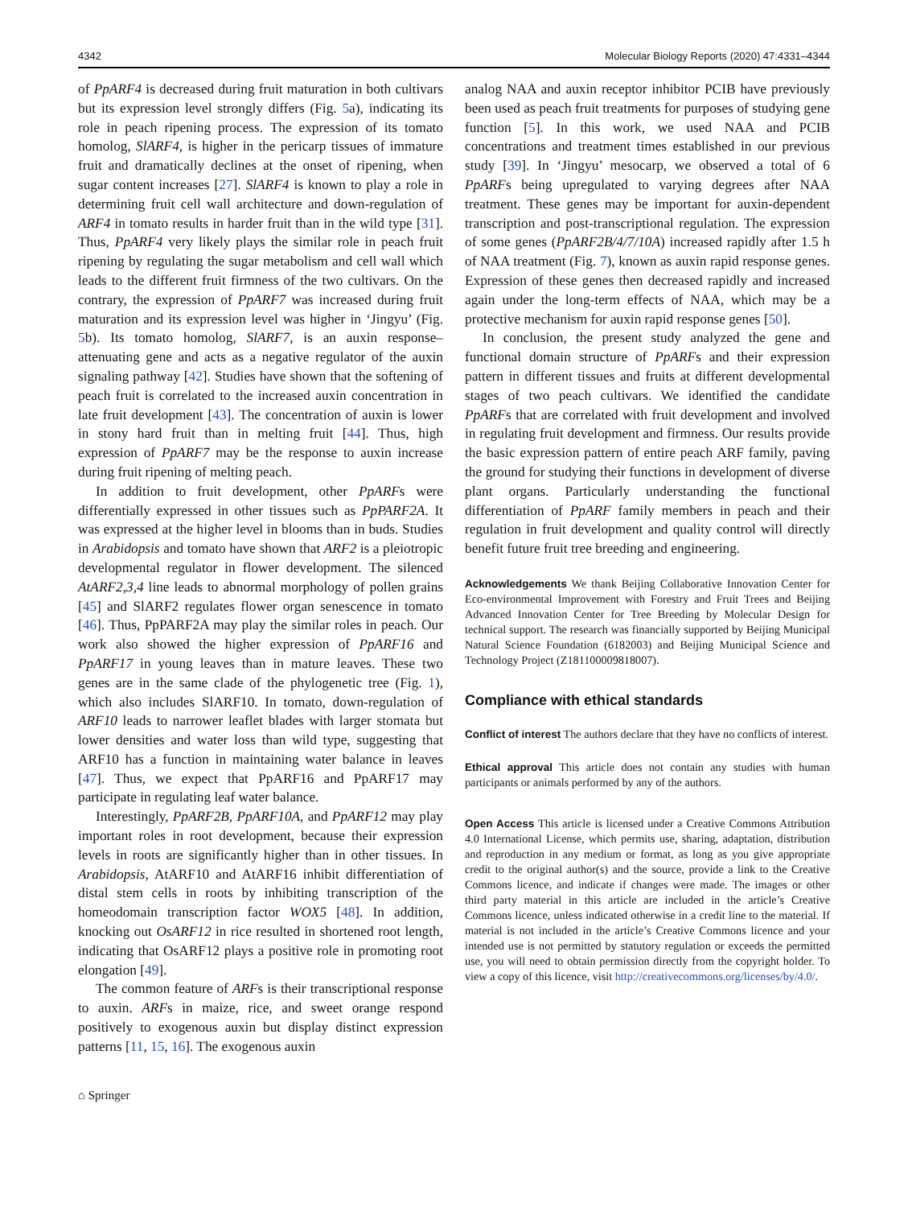4342 Molecular Biology Reports (2020) 47:4331–4344
of PpARF4 is decreased during fruit maturation in both cultivars but its expression level strongly differs (Fig. 5a), indicating its role in peach ripening process. The expression of its tomato homolog, SlARF4, is higher in the pericarp tissues of immature fruit and dramatically declines at the onset of ripening, when sugar content increases [27]. SlARF4 is known to play a role in determining fruit cell wall architecture and down-regulation of ARF4 in tomato results in harder fruit than in the wild type [31]. Thus, PpARF4 very likely plays the similar role in peach fruit ripening by regulating the sugar metabolism and cell wall which leads to the different fruit firmness of the two cultivars. On the contrary, the expression of PpARF7 was increased during fruit maturation and its expression level was higher in ‘Jingyu’ (Fig. 5b). Its tomato homolog, SlARF7, is an auxin response–attenuating gene and acts as a negative regulator of the auxin signaling pathway [42]. Studies have shown that the softening of peach fruit is correlated to the increased auxin concentration in late fruit development [43]. The concentration of auxin is lower in stony hard fruit than in melting fruit [44]. Thus, high expression of PpARF7 may be the response to auxin increase during fruit ripening of melting peach.
In addition to fruit development, other PpARFs were differentially expressed in other tissues such as PpPARF2A. It was expressed at the higher level in blooms than in buds. Studies in Arabidopsis and tomato have shown that ARF2 is a pleiotropic developmental regulator in flower development. The silenced AtARF2,3,4 line leads to abnormal morphology of pollen grains [45] and SlARF2 regulates flower organ senescence in tomato [46]. Thus, PpPARF2A may play the similar roles in peach. Our work also showed the higher expression of PpARF16 and PpARF17 in young leaves than in mature leaves. These two genes are in the same clade of the phylogenetic tree (Fig. 1), which also includes SlARF10. In tomato, down-regulation of ARF10 leads to narrower leaflet blades with larger stomata but lower densities and water loss than wild type, suggesting that ARF10 has a function in maintaining water balance in leaves [47]. Thus, we expect that PpARF16 and PpARF17 may participate in regulating leaf water balance.
Interestingly, PpARF2B, PpARF10A, and PpARF12 may play important roles in root development, because their expression levels in roots are significantly higher than in other tissues. In Arabidopsis, AtARF10 and AtARF16 inhibit differentiation of distal stem cells in roots by inhibiting transcription of the homeodomain transcription factor WOX5 [48]. In addition, knocking out OsARF12 in rice resulted in shortened root length, indicating that OsARF12 plays a positive role in promoting root elongation [49].
The common feature of ARFs is their transcriptional response to auxin. ARFs in maize, rice, and sweet orange respond positively to exogenous auxin but display distinct expression patterns [11, 15, 16]. The exogenous auxin
⌂ Springer
analog NAA and auxin receptor inhibitor PCIB have previously been used as peach fruit treatments for purposes of studying gene function [5]. In this work, we used NAA and PCIB concentrations and treatment times established in our previous study [39]. In ‘Jingyu’ mesocarp, we observed a total of 6 PpARFs being upregulated to varying degrees after NAA treatment. These genes may be important for auxin-dependent transcription and post-transcriptional regulation. The expression of some genes (PpARF2B/4/7/10A) increased rapidly after 1.5 h of NAA treatment (Fig. 7), known as auxin rapid response genes. Expression of these genes then decreased rapidly and increased again under the long-term effects of NAA, which may be a protective mechanism for auxin rapid response genes [50].
In conclusion, the present study analyzed the gene and functional domain structure of PpARFs and their expression pattern in different tissues and fruits at different developmental stages of two peach cultivars. We identified the candidate PpARFs that are correlated with fruit development and involved in regulating fruit development and firmness. Our results provide the basic expression pattern of entire peach ARF family, paving the ground for studying their functions in development of diverse plant organs. Particularly understanding the functional differentiation of PpARF family members in peach and their regulation in fruit development and quality control will directly benefit future fruit tree breeding and engineering.
Acknowledgements We thank Beijing Collaborative Innovation Center for Eco-environmental Improvement with Forestry and Fruit Trees and Beijing Advanced Innovation Center for Tree Breeding by Molecular Design for technical support. The research was financially supported by Beijing Municipal Natural Science Foundation (6182003) and Beijing Municipal Science and Technology Project (Z181100009818007).
Compliance with ethical standards
Conflict of interest The authors declare that they have no conflicts of interest.
Ethical approval This article does not contain any studies with human participants or animals performed by any of the authors.
Open Access This article is licensed under a Creative Commons Attribution 4.0 International License, which permits use, sharing, adaptation, distribution and reproduction in any medium or format, as long as you give appropriate credit to the original author(s) and the source, provide a link to the Creative Commons licence, and indicate if changes were made. The images or other third party material in this article are included in the article’s Creative Commons licence, unless indicated otherwise in a credit line to the material. If material is not included in the article’s Creative Commons licence and your intended use is not permitted by statutory regulation or exceeds the permitted use, you will need to obtain permission directly from the copyright holder. To view a copy of this licence, visit http://creativecommons.org/licenses/by/4.0/.